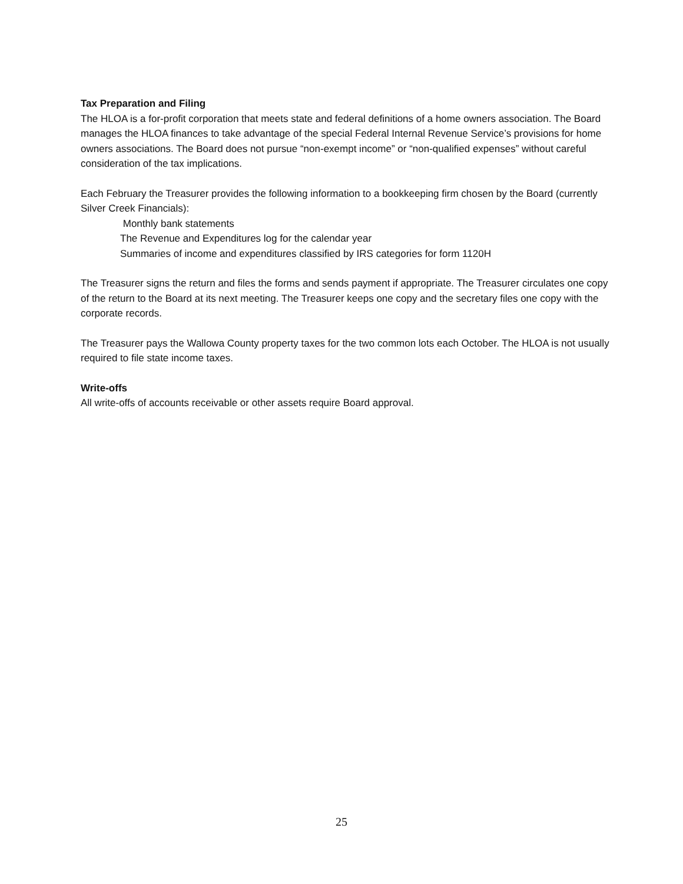Tax Preparation and Filing
The HLOA is a for-profit corporation that meets state and federal definitions of a home owners association. The Board manages the HLOA finances to take advantage of the special Federal Internal Revenue Service’s provisions for home owners associations. The Board does not pursue “non-exempt income” or “non-qualified expenses” without careful consideration of the tax implications.
Each February the Treasurer provides the following information to a bookkeeping firm chosen by the Board (currently Silver Creek Financials):
Monthly bank statements
The Revenue and Expenditures log for the calendar year
Summaries of income and expenditures classified by IRS categories for form 1120H
The Treasurer signs the return and files the forms and sends payment if appropriate. The Treasurer circulates one copy of the return to the Board at its next meeting. The Treasurer keeps one copy and the secretary files one copy with the corporate records.
The Treasurer pays the Wallowa County property taxes for the two common lots each October. The HLOA is not usually required to file state income taxes.
Write-offs
All write-offs of accounts receivable or other assets require Board approval.
25